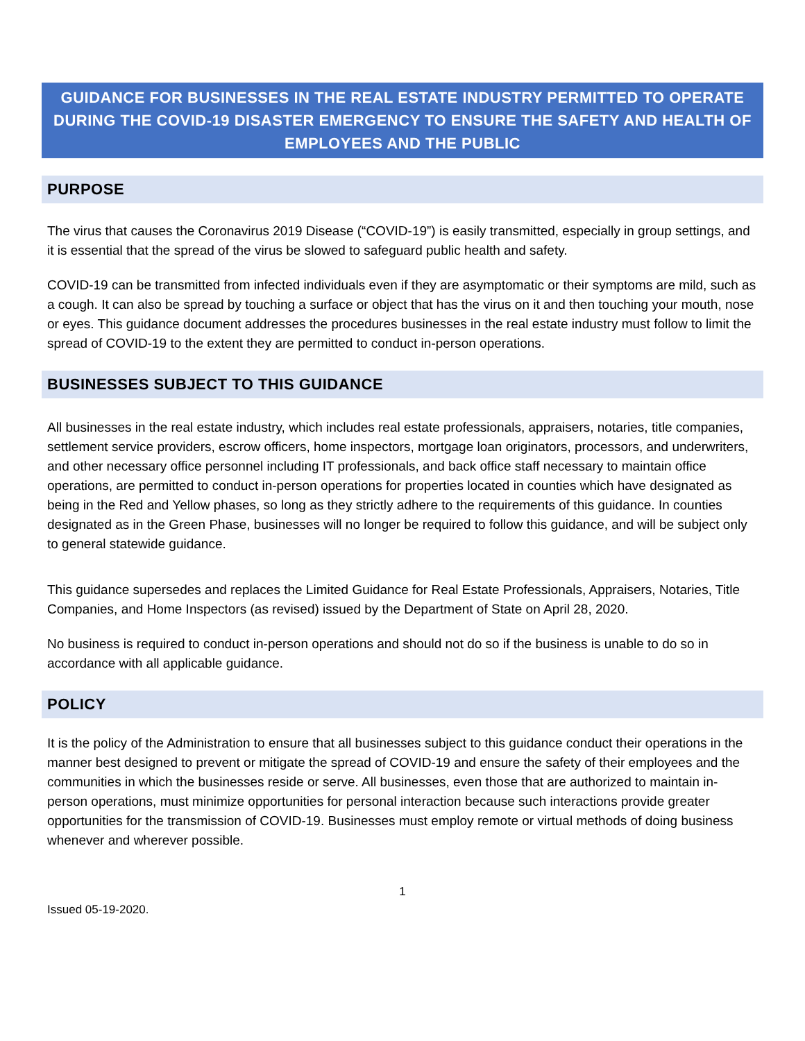GUIDANCE FOR BUSINESSES IN THE REAL ESTATE INDUSTRY PERMITTED TO OPERATE DURING THE COVID-19 DISASTER EMERGENCY TO ENSURE THE SAFETY AND HEALTH OF EMPLOYEES AND THE PUBLIC
PURPOSE
The virus that causes the Coronavirus 2019 Disease (“COVID-19”) is easily transmitted, especially in group settings, and it is essential that the spread of the virus be slowed to safeguard public health and safety.
COVID-19 can be transmitted from infected individuals even if they are asymptomatic or their symptoms are mild, such as a cough. It can also be spread by touching a surface or object that has the virus on it and then touching your mouth, nose or eyes. This guidance document addresses the procedures businesses in the real estate industry must follow to limit the spread of COVID-19 to the extent they are permitted to conduct in-person operations.
BUSINESSES SUBJECT TO THIS GUIDANCE
All businesses in the real estate industry, which includes real estate professionals, appraisers, notaries, title companies, settlement service providers, escrow officers, home inspectors, mortgage loan originators, processors, and underwriters, and other necessary office personnel including IT professionals, and back office staff necessary to maintain office operations, are permitted to conduct in-person operations for properties located in counties which have designated as being in the Red and Yellow phases, so long as they strictly adhere to the requirements of this guidance. In counties designated as in the Green Phase, businesses will no longer be required to follow this guidance, and will be subject only to general statewide guidance.
This guidance supersedes and replaces the Limited Guidance for Real Estate Professionals, Appraisers, Notaries, Title Companies, and Home Inspectors (as revised) issued by the Department of State on April 28, 2020.
No business is required to conduct in-person operations and should not do so if the business is unable to do so in accordance with all applicable guidance.
POLICY
It is the policy of the Administration to ensure that all businesses subject to this guidance conduct their operations in the manner best designed to prevent or mitigate the spread of COVID-19 and ensure the safety of their employees and the communities in which the businesses reside or serve. All businesses, even those that are authorized to maintain in-person operations, must minimize opportunities for personal interaction because such interactions provide greater opportunities for the transmission of COVID-19. Businesses must employ remote or virtual methods of doing business whenever and wherever possible.
1
Issued 05-19-2020.